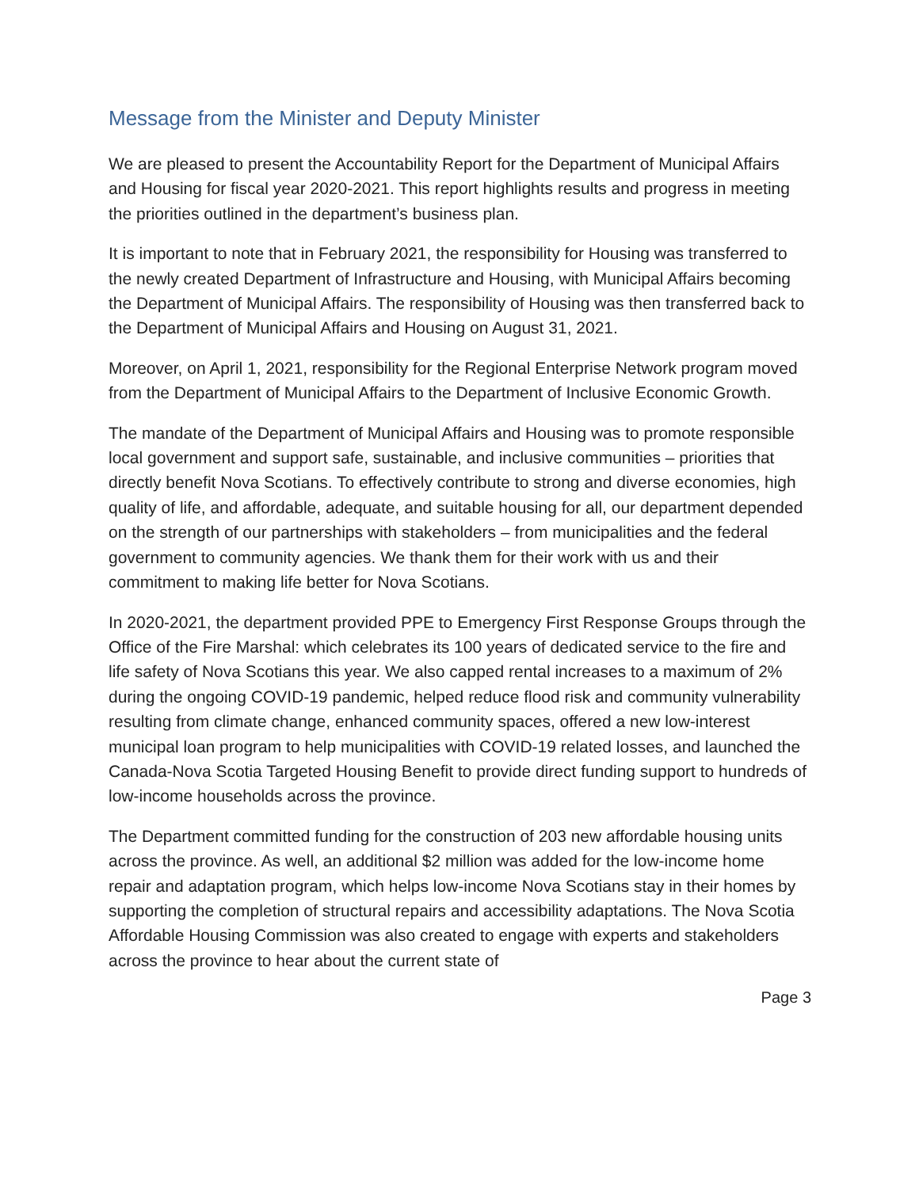Message from the Minister and Deputy Minister
We are pleased to present the Accountability Report for the Department of Municipal Affairs and Housing for fiscal year 2020-2021. This report highlights results and progress in meeting the priorities outlined in the department’s business plan.
It is important to note that in February 2021, the responsibility for Housing was transferred to the newly created Department of Infrastructure and Housing, with Municipal Affairs becoming the Department of Municipal Affairs. The responsibility of Housing was then transferred back to the Department of Municipal Affairs and Housing on August 31, 2021.
Moreover, on April 1, 2021, responsibility for the Regional Enterprise Network program moved from the Department of Municipal Affairs to the Department of Inclusive Economic Growth.
The mandate of the Department of Municipal Affairs and Housing was to promote responsible local government and support safe, sustainable, and inclusive communities – priorities that directly benefit Nova Scotians. To effectively contribute to strong and diverse economies, high quality of life, and affordable, adequate, and suitable housing for all, our department depended on the strength of our partnerships with stakeholders – from municipalities and the federal government to community agencies. We thank them for their work with us and their commitment to making life better for Nova Scotians.
In 2020-2021, the department provided PPE to Emergency First Response Groups through the Office of the Fire Marshal: which celebrates its 100 years of dedicated service to the fire and life safety of Nova Scotians this year. We also capped rental increases to a maximum of 2% during the ongoing COVID-19 pandemic, helped reduce flood risk and community vulnerability resulting from climate change, enhanced community spaces, offered a new low-interest municipal loan program to help municipalities with COVID-19 related losses, and launched the Canada-Nova Scotia Targeted Housing Benefit to provide direct funding support to hundreds of low-income households across the province.
The Department committed funding for the construction of 203 new affordable housing units across the province. As well, an additional $2 million was added for the low-income home repair and adaptation program, which helps low-income Nova Scotians stay in their homes by supporting the completion of structural repairs and accessibility adaptations. The Nova Scotia Affordable Housing Commission was also created to engage with experts and stakeholders across the province to hear about the current state of
Page 3